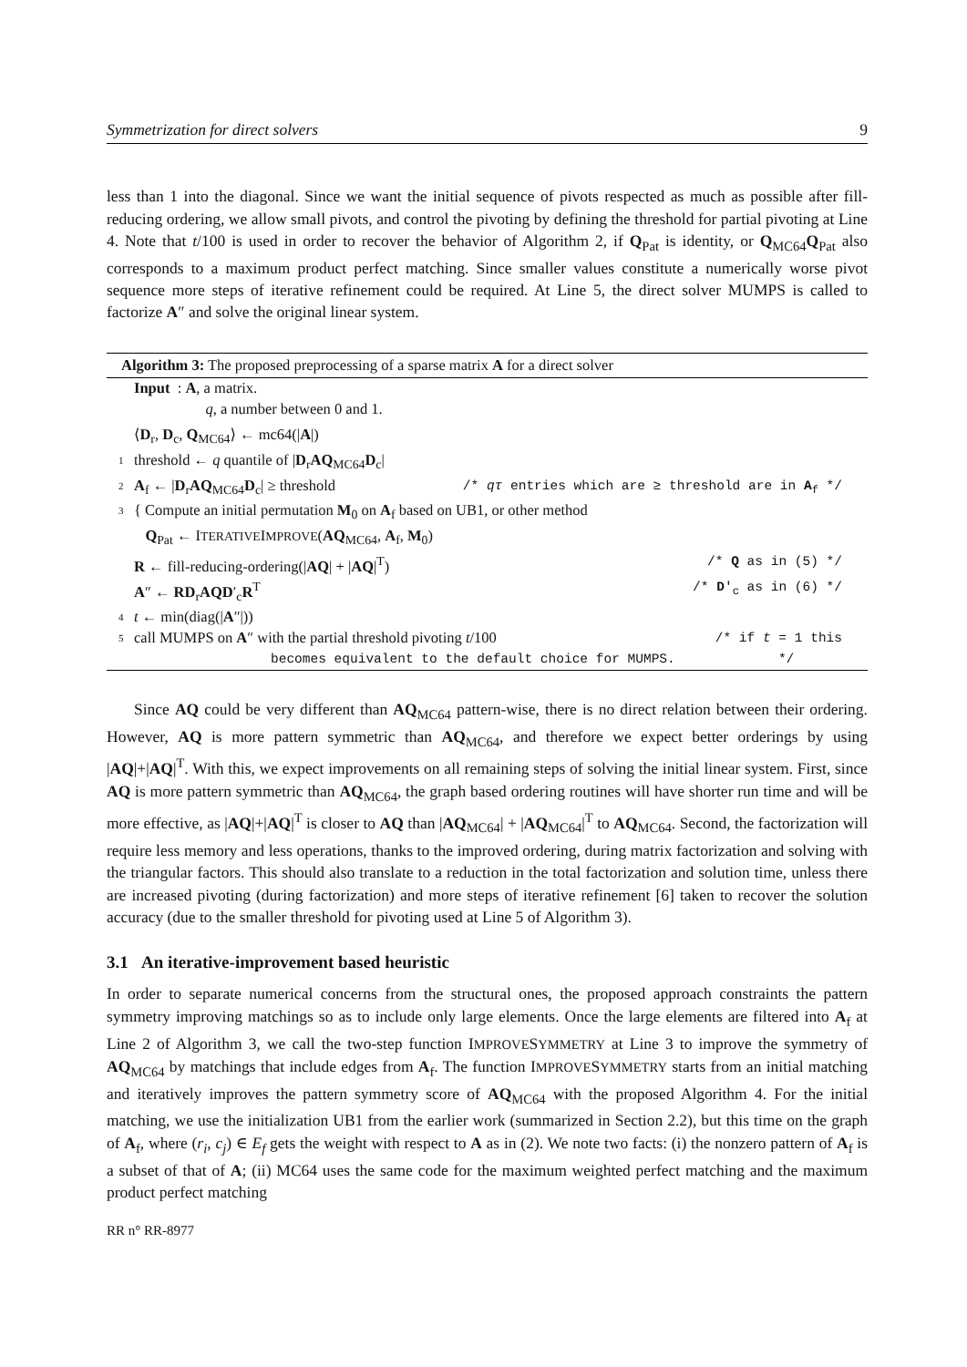Symmetrization for direct solvers 9
less than 1 into the diagonal. Since we want the initial sequence of pivots respected as much as possible after fill-reducing ordering, we allow small pivots, and control the pivoting by defining the threshold for partial pivoting at Line 4. Note that t/100 is used in order to recover the behavior of Algorithm 2, if Q<sub>Pat</sub> is identity, or Q<sub>MC64</sub>Q<sub>Pat</sub> also corresponds to a maximum product perfect matching. Since smaller values constitute a numerically worse pivot sequence more steps of iterative refinement could be required. At Line 5, the direct solver MUMPS is called to factorize A″ and solve the original linear system.
Algorithm 3: The proposed preprocessing of a sparse matrix A for a direct solver
Input : A, a matrix.
q, a number between 0 and 1.
⟨D<sub>r</sub>, D<sub>c</sub>, Q<sub>MC64</sub>⟩ ← mc64(|A|)
1 threshold ← q quantile of |D<sub>r</sub>AQ<sub>MC64</sub>D<sub>c</sub>|
2 A<sub>f</sub> ← |D<sub>r</sub>AQ<sub>MC64</sub>D<sub>c</sub>| ≥ threshold /* qτ entries which are ≥ threshold are in A<sub>f</sub> */
3 { Compute an initial permutation M<sub>0</sub> on A<sub>f</sub> based on UB1, or other method
Q<sub>Pat</sub> ← ITERATIVEIMPROVE(AQ<sub>MC64</sub>, A<sub>f</sub>, M<sub>0</sub>)
R ← fill-reducing-ordering(|AQ| + |AQ|<sup>T</sup>) /* Q as in (5) */
A″ ← RD<sub>r</sub>AQD′<sub>c</sub>R<sup>T</sup> /* D′<sub>c</sub> as in (6) */
4 t ← min(diag(|A″|))
5 call MUMPS on A″ with the partial threshold pivoting t/100 /* if t = 1 this
becomes equivalent to the default choice for MUMPS. */
Since AQ could be very different than AQ<sub>MC64</sub> pattern-wise, there is no direct relation between their ordering. However, AQ is more pattern symmetric than AQ<sub>MC64</sub>, and therefore we expect better orderings by using |AQ|+|AQ|<sup>T</sup>. With this, we expect improvements on all remaining steps of solving the initial linear system. First, since AQ is more pattern symmetric than AQ<sub>MC64</sub>, the graph based ordering routines will have shorter run time and will be more effective, as |AQ|+|AQ|<sup>T</sup> is closer to AQ than |AQ<sub>MC64</sub>| + |AQ<sub>MC64</sub>|<sup>T</sup> to AQ<sub>MC64</sub>. Second, the factorization will require less memory and less operations, thanks to the improved ordering, during matrix factorization and solving with the triangular factors. This should also translate to a reduction in the total factorization and solution time, unless there are increased pivoting (during factorization) and more steps of iterative refinement [6] taken to recover the solution accuracy (due to the smaller threshold for pivoting used at Line 5 of Algorithm 3).
3.1 An iterative-improvement based heuristic
In order to separate numerical concerns from the structural ones, the proposed approach constraints the pattern symmetry improving matchings so as to include only large elements. Once the large elements are filtered into A<sub>f</sub> at Line 2 of Algorithm 3, we call the two-step function IMPROVESYMMETRY at Line 3 to improve the symmetry of AQ<sub>MC64</sub> by matchings that include edges from A<sub>f</sub>. The function IMPROVESYMMETRY starts from an initial matching and iteratively improves the pattern symmetry score of AQ<sub>MC64</sub> with the proposed Algorithm 4. For the initial matching, we use the initialization UB1 from the earlier work (summarized in Section 2.2), but this time on the graph of A<sub>f</sub>, where (r<sub>i</sub>, c<sub>j</sub>) ∈ E<sub>f</sub> gets the weight with respect to A as in (2). We note two facts: (i) the nonzero pattern of A<sub>f</sub> is a subset of that of A; (ii) MC64 uses the same code for the maximum weighted perfect matching and the maximum product perfect matching
RR n° RR-8977